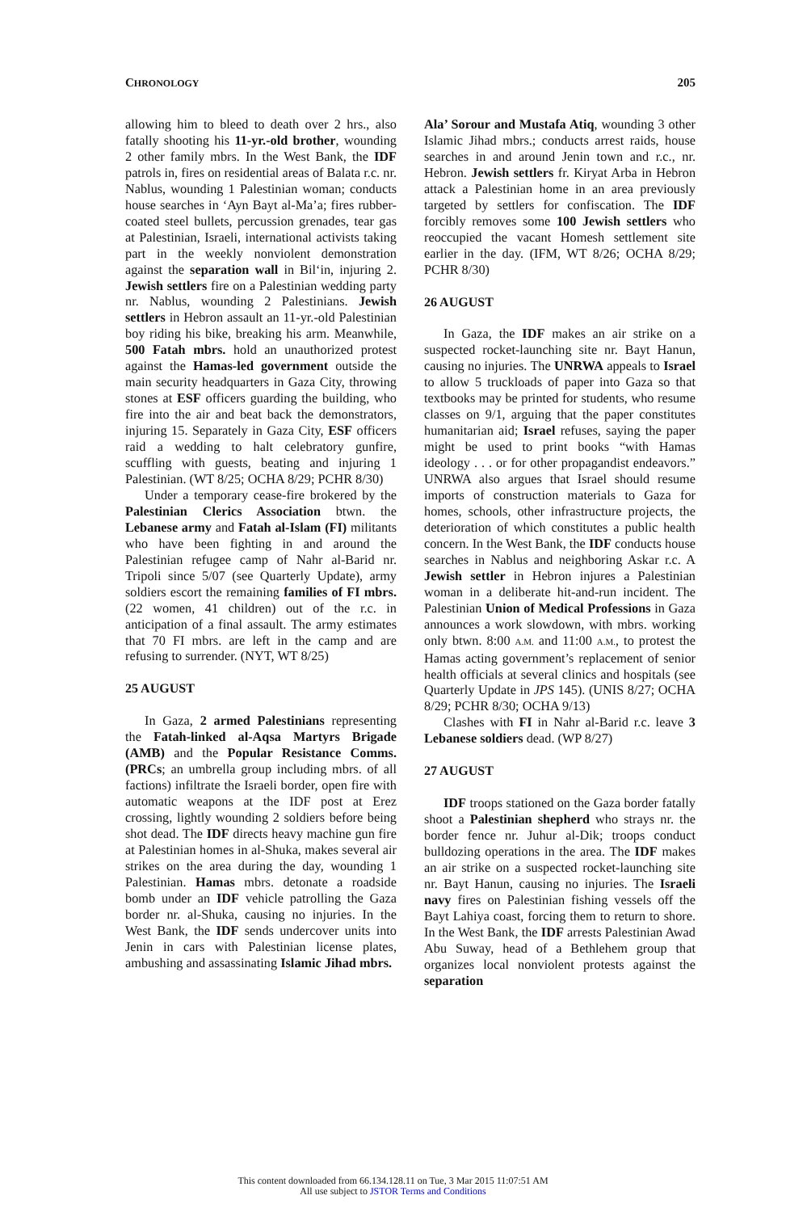CHRONOLOGY 205
allowing him to bleed to death over 2 hrs., also fatally shooting his 11-yr.-old brother, wounding 2 other family mbrs. In the West Bank, the IDF patrols in, fires on residential areas of Balata r.c. nr. Nablus, wounding 1 Palestinian woman; conducts house searches in ‘Ayn Bayt al-Ma’a; fires rubber-coated steel bullets, percussion grenades, tear gas at Palestinian, Israeli, international activists taking part in the weekly nonviolent demonstration against the separation wall in Bil‘in, injuring 2. Jewish settlers fire on a Palestinian wedding party nr. Nablus, wounding 2 Palestinians. Jewish settlers in Hebron assault an 11-yr.-old Palestinian boy riding his bike, breaking his arm. Meanwhile, 500 Fatah mbrs. hold an unauthorized protest against the Hamas-led government outside the main security headquarters in Gaza City, throwing stones at ESF officers guarding the building, who fire into the air and beat back the demonstrators, injuring 15. Separately in Gaza City, ESF officers raid a wedding to halt celebratory gunfire, scuffling with guests, beating and injuring 1 Palestinian. (WT 8/25; OCHA 8/29; PCHR 8/30)
Under a temporary cease-fire brokered by the Palestinian Clerics Association btwn. the Lebanese army and Fatah al-Islam (FI) militants who have been fighting in and around the Palestinian refugee camp of Nahr al-Barid nr. Tripoli since 5/07 (see Quarterly Update), army soldiers escort the remaining families of FI mbrs. (22 women, 41 children) out of the r.c. in anticipation of a final assault. The army estimates that 70 FI mbrs. are left in the camp and are refusing to surrender. (NYT, WT 8/25)
25 AUGUST
In Gaza, 2 armed Palestinians representing the Fatah-linked al-Aqsa Martyrs Brigade (AMB) and the Popular Resistance Comms. (PRCs; an umbrella group including mbrs. of all factions) infiltrate the Israeli border, open fire with automatic weapons at the IDF post at Erez crossing, lightly wounding 2 soldiers before being shot dead. The IDF directs heavy machine gun fire at Palestinian homes in al-Shuka, makes several air strikes on the area during the day, wounding 1 Palestinian. Hamas mbrs. detonate a roadside bomb under an IDF vehicle patrolling the Gaza border nr. al-Shuka, causing no injuries. In the West Bank, the IDF sends undercover units into Jenin in cars with Palestinian license plates, ambushing and assassinating Islamic Jihad mbrs.
Ala’ Sorour and Mustafa Atiq, wounding 3 other Islamic Jihad mbrs.; conducts arrest raids, house searches in and around Jenin town and r.c., nr. Hebron. Jewish settlers fr. Kiryat Arba in Hebron attack a Palestinian home in an area previously targeted by settlers for confiscation. The IDF forcibly removes some 100 Jewish settlers who reoccupied the vacant Homesh settlement site earlier in the day. (IFM, WT 8/26; OCHA 8/29; PCHR 8/30)
26 AUGUST
In Gaza, the IDF makes an air strike on a suspected rocket-launching site nr. Bayt Hanun, causing no injuries. The UNRWA appeals to Israel to allow 5 truckloads of paper into Gaza so that textbooks may be printed for students, who resume classes on 9/1, arguing that the paper constitutes humanitarian aid; Israel refuses, saying the paper might be used to print books “with Hamas ideology . . . or for other propagandist endeavors.” UNRWA also argues that Israel should resume imports of construction materials to Gaza for homes, schools, other infrastructure projects, the deterioration of which constitutes a public health concern. In the West Bank, the IDF conducts house searches in Nablus and neighboring Askar r.c. A Jewish settler in Hebron injures a Palestinian woman in a deliberate hit-and-run incident. The Palestinian Union of Medical Professions in Gaza announces a work slowdown, with mbrs. working only btwn. 8:00 A.M. and 11:00 A.M., to protest the Hamas acting government’s replacement of senior health officials at several clinics and hospitals (see Quarterly Update in JPS 145). (UNIS 8/27; OCHA 8/29; PCHR 8/30; OCHA 9/13)
Clashes with FI in Nahr al-Barid r.c. leave 3 Lebanese soldiers dead. (WP 8/27)
27 AUGUST
IDF troops stationed on the Gaza border fatally shoot a Palestinian shepherd who strays nr. the border fence nr. Juhur al-Dik; troops conduct bulldozing operations in the area. The IDF makes an air strike on a suspected rocket-launching site nr. Bayt Hanun, causing no injuries. The Israeli navy fires on Palestinian fishing vessels off the Bayt Lahiya coast, forcing them to return to shore. In the West Bank, the IDF arrests Palestinian Awad Abu Suway, head of a Bethlehem group that organizes local nonviolent protests against the separation
This content downloaded from 66.134.128.11 on Tue, 3 Mar 2015 11:07:51 AM
All use subject to JSTOR Terms and Conditions